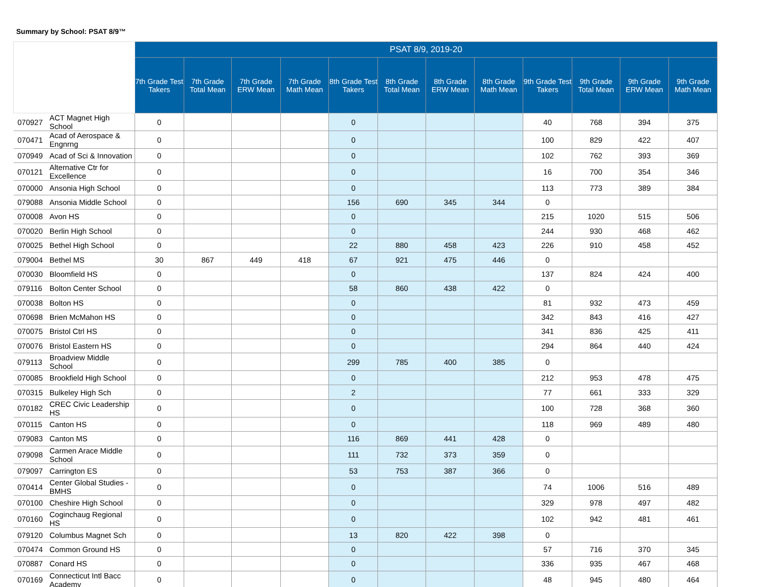Summary by School: PSAT 8/9™
| | | PSAT 8/9, 2019-20 | | | | | | | | | | | |
| --- | --- | --- | --- | --- | --- | --- | --- | --- | --- | --- | --- | --- | --- |
| | | 7th Grade Test Takers | 7th Grade Total Mean | 7th Grade ERW Mean | 7th Grade Math Mean | 8th Grade Test Takers | 8th Grade Total Mean | 8th Grade ERW Mean | 8th Grade Math Mean | 9th Grade Test Takers | 9th Grade Total Mean | 9th Grade ERW Mean | 9th Grade Math Mean |
| 070927 | ACT Magnet High School | 0 | | | | 0 | | | | 40 | 768 | 394 | 375 |
| 070471 | Acad of Aerospace & Engnrng | 0 | | | | 0 | | | | 100 | 829 | 422 | 407 |
| 070949 | Acad of Sci & Innovation | 0 | | | | 0 | | | | 102 | 762 | 393 | 369 |
| 070121 | Alternative Ctr for Excellence | 0 | | | | 0 | | | | 16 | 700 | 354 | 346 |
| 070000 | Ansonia High School | 0 | | | | 0 | | | | 113 | 773 | 389 | 384 |
| 079088 | Ansonia Middle School | 0 | | | | 156 | 690 | 345 | 344 | 0 | | | |
| 070008 | Avon HS | 0 | | | | 0 | | | | 215 | 1020 | 515 | 506 |
| 070020 | Berlin High School | 0 | | | | 0 | | | | 244 | 930 | 468 | 462 |
| 070025 | Bethel High School | 0 | | | | 22 | 880 | 458 | 423 | 226 | 910 | 458 | 452 |
| 079004 | Bethel MS | 30 | 867 | 449 | 418 | 67 | 921 | 475 | 446 | 0 | | | |
| 070030 | Bloomfield HS | 0 | | | | 0 | | | | 137 | 824 | 424 | 400 |
| 079116 | Bolton Center School | 0 | | | | 58 | 860 | 438 | 422 | 0 | | | |
| 070038 | Bolton HS | 0 | | | | 0 | | | | 81 | 932 | 473 | 459 |
| 070698 | Brien McMahon HS | 0 | | | | 0 | | | | 342 | 843 | 416 | 427 |
| 070075 | Bristol Ctrl HS | 0 | | | | 0 | | | | 341 | 836 | 425 | 411 |
| 070076 | Bristol Eastern HS | 0 | | | | 0 | | | | 294 | 864 | 440 | 424 |
| 079113 | Broadview Middle School | 0 | | | | 299 | 785 | 400 | 385 | 0 | | | |
| 070085 | Brookfield High School | 0 | | | | 0 | | | | 212 | 953 | 478 | 475 |
| 070315 | Bulkeley High Sch | 0 | | | | 2 | | | | 77 | 661 | 333 | 329 |
| 070182 | CREC Civic Leadership HS | 0 | | | | 0 | | | | 100 | 728 | 368 | 360 |
| 070115 | Canton HS | 0 | | | | 0 | | | | 118 | 969 | 489 | 480 |
| 079083 | Canton MS | 0 | | | | 116 | 869 | 441 | 428 | 0 | | | |
| 079098 | Carmen Arace Middle School | 0 | | | | 111 | 732 | 373 | 359 | 0 | | | |
| 079097 | Carrington ES | 0 | | | | 53 | 753 | 387 | 366 | 0 | | | |
| 070414 | Center Global Studies - BMHS | 0 | | | | 0 | | | | 74 | 1006 | 516 | 489 |
| 070100 | Cheshire High School | 0 | | | | 0 | | | | 329 | 978 | 497 | 482 |
| 070160 | Coginchaug Regional HS | 0 | | | | 0 | | | | 102 | 942 | 481 | 461 |
| 079120 | Columbus Magnet Sch | 0 | | | | 13 | 820 | 422 | 398 | 0 | | | |
| 070474 | Common Ground HS | 0 | | | | 0 | | | | 57 | 716 | 370 | 345 |
| 070887 | Conard HS | 0 | | | | 0 | | | | 336 | 935 | 467 | 468 |
| 070169 | Connecticut Intl Bacc Academy | 0 | | | | 0 | | | | 48 | 945 | 480 | 464 |